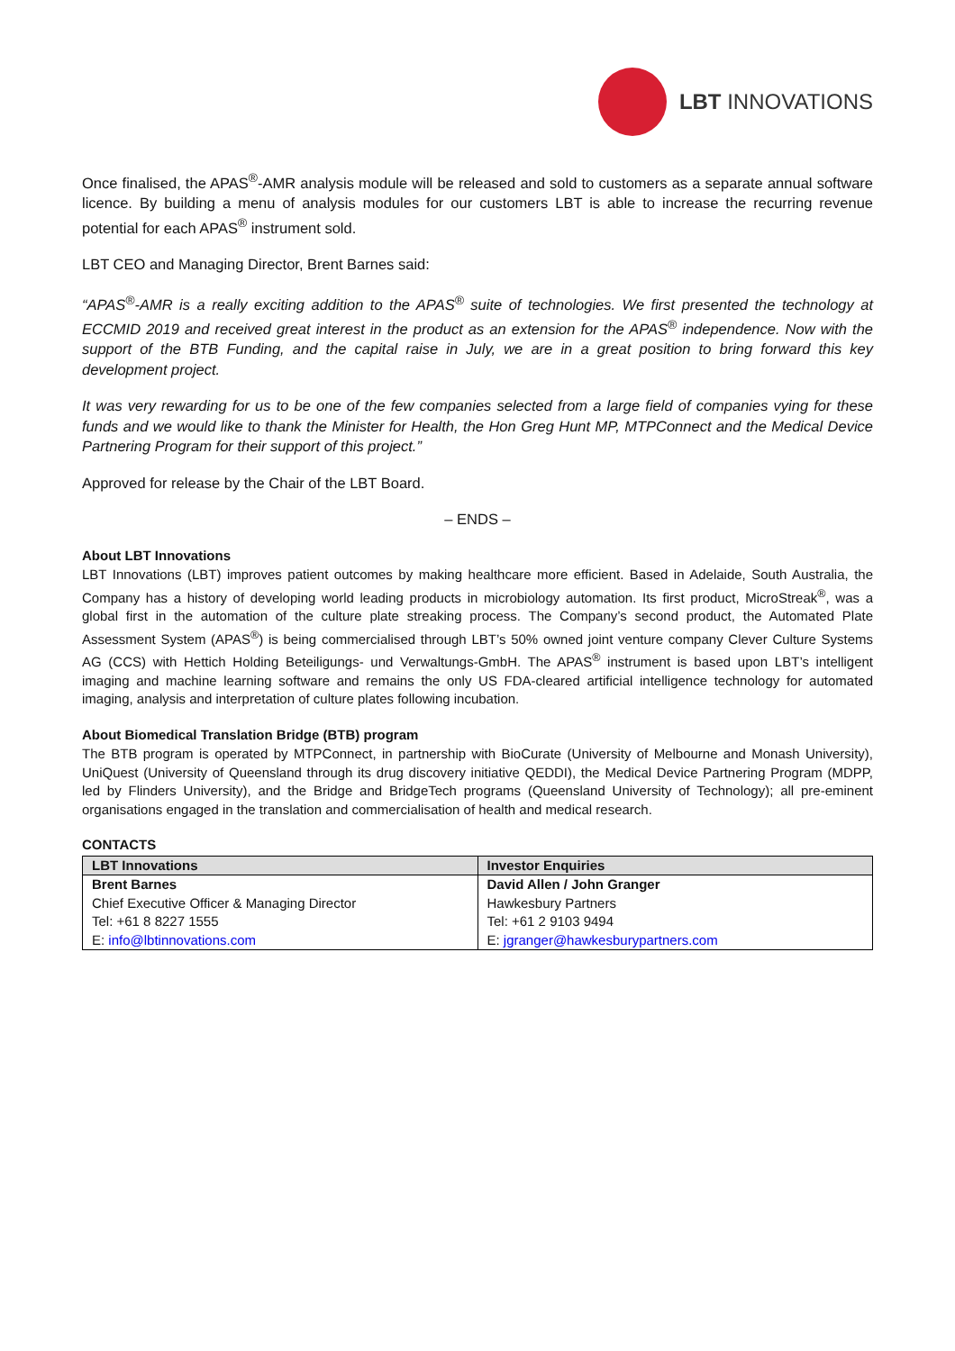LBT INNOVATIONS
Once finalised, the APAS<sup>®</sup>-AMR analysis module will be released and sold to customers as a separate annual software licence. By building a menu of analysis modules for our customers LBT is able to increase the recurring revenue potential for each APAS<sup>®</sup> instrument sold.
LBT CEO and Managing Director, Brent Barnes said:
“APAS<sup>®</sup>-AMR is a really exciting addition to the APAS<sup>®</sup> suite of technologies. We first presented the technology at ECCMID 2019 and received great interest in the product as an extension for the APAS<sup>®</sup> independence. Now with the support of the BTB Funding, and the capital raise in July, we are in a great position to bring forward this key development project.
It was very rewarding for us to be one of the few companies selected from a large field of companies vying for these funds and we would like to thank the Minister for Health, the Hon Greg Hunt MP, MTPConnect and the Medical Device Partnering Program for their support of this project.”
Approved for release by the Chair of the LBT Board.
– ENDS –
About LBT Innovations
LBT Innovations (LBT) improves patient outcomes by making healthcare more efficient. Based in Adelaide, South Australia, the Company has a history of developing world leading products in microbiology automation. Its first product, MicroStreak<sup>®</sup>, was a global first in the automation of the culture plate streaking process. The Company’s second product, the Automated Plate Assessment System (APAS<sup>®</sup>) is being commercialised through LBT’s 50% owned joint venture company Clever Culture Systems AG (CCS) with Hettich Holding Beteiligungs- und Verwaltungs-GmbH. The APAS<sup>®</sup> instrument is based upon LBT’s intelligent imaging and machine learning software and remains the only US FDA-cleared artificial intelligence technology for automated imaging, analysis and interpretation of culture plates following incubation.
About Biomedical Translation Bridge (BTB) program
The BTB program is operated by MTPConnect, in partnership with BioCurate (University of Melbourne and Monash University), UniQuest (University of Queensland through its drug discovery initiative QEDDI), the Medical Device Partnering Program (MDPP, led by Flinders University), and the Bridge and BridgeTech programs (Queensland University of Technology); all pre-eminent organisations engaged in the translation and commercialisation of health and medical research.
CONTACTS
| LBT Innovations | Investor Enquiries |
| --- | --- |
| Brent Barnes | David Allen / John Granger |
| Chief Executive Officer & Managing Director | Hawkesbury Partners |
| Tel: +61 8 8227 1555 | Tel: +61 2 9103 9494 |
| E: info@lbtinnovations.com | E: jgranger@hawkesburypartners.com |